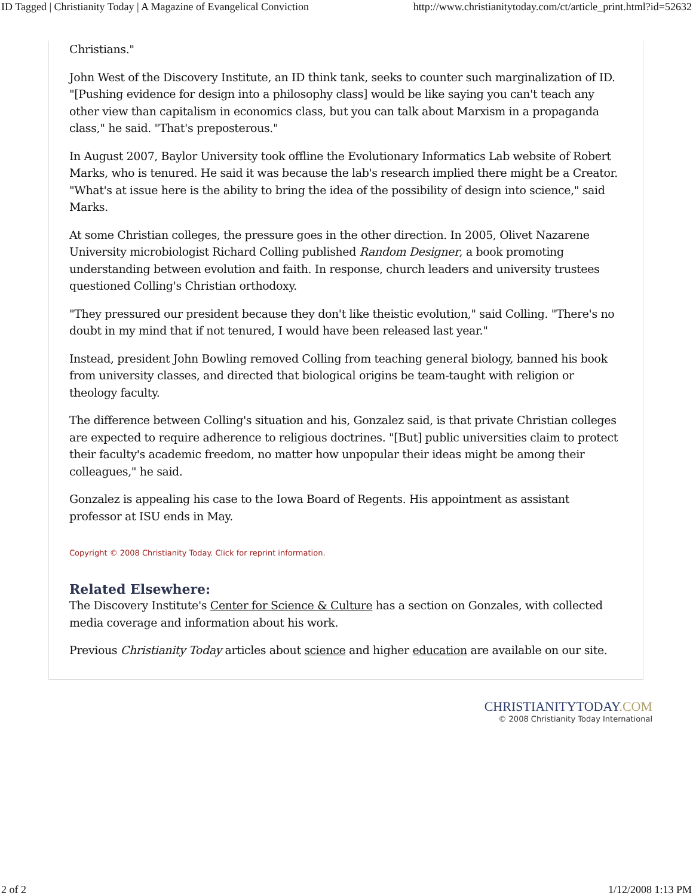ID Tagged | Christianity Today | A Magazine of Evangelical Conviction http://www.christianitytoday.com/ct/article_print.html?id=52632
Christians."
John West of the Discovery Institute, an ID think tank, seeks to counter such marginalization of ID. "[Pushing evidence for design into a philosophy class] would be like saying you can't teach any other view than capitalism in economics class, but you can talk about Marxism in a propaganda class," he said. "That's preposterous."
In August 2007, Baylor University took offline the Evolutionary Informatics Lab website of Robert Marks, who is tenured. He said it was because the lab's research implied there might be a Creator. "What's at issue here is the ability to bring the idea of the possibility of design into science," said Marks.
At some Christian colleges, the pressure goes in the other direction. In 2005, Olivet Nazarene University microbiologist Richard Colling published Random Designer, a book promoting understanding between evolution and faith. In response, church leaders and university trustees questioned Colling's Christian orthodoxy.
"They pressured our president because they don't like theistic evolution," said Colling. "There's no doubt in my mind that if not tenured, I would have been released last year."
Instead, president John Bowling removed Colling from teaching general biology, banned his book from university classes, and directed that biological origins be team-taught with religion or theology faculty.
The difference between Colling's situation and his, Gonzalez said, is that private Christian colleges are expected to require adherence to religious doctrines. "[But] public universities claim to protect their faculty's academic freedom, no matter how unpopular their ideas might be among their colleagues," he said.
Gonzalez is appealing his case to the Iowa Board of Regents. His appointment as assistant professor at ISU ends in May.
Copyright © 2008 Christianity Today. Click for reprint information.
Related Elsewhere:
The Discovery Institute's Center for Science & Culture has a section on Gonzales, with collected media coverage and information about his work.
Previous Christianity Today articles about science and higher education are available on our site.
CHRISTIANITYTODAY.COM
© 2008 Christianity Today International
2 of 2 1/12/2008 1:13 PM